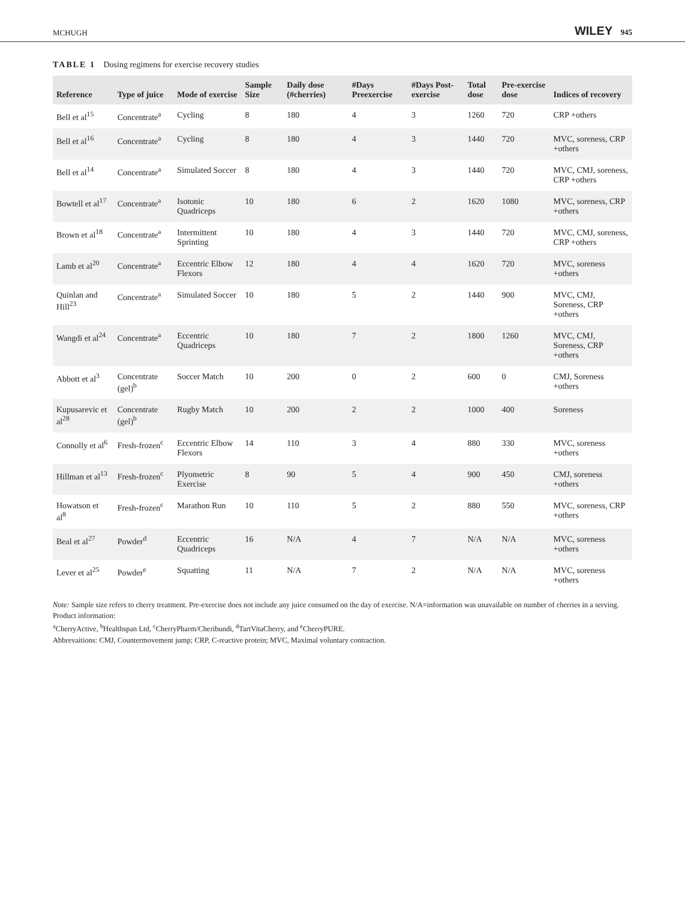MCHUGH WILEY 945
TABLE 1 Dosing regimens for exercise recovery studies
| Reference | Type of juice | Mode of exercise | Sample Size | Daily dose (#cherries) | #Days Preexercise | #Days Post-exercise | Total dose | Pre-exercise dose | Indices of recovery |
| --- | --- | --- | --- | --- | --- | --- | --- | --- | --- |
| Bell et al<sup>15</sup> | Concentrate<sup>a</sup> | Cycling | 8 | 180 | 4 | 3 | 1260 | 720 | CRP +others |
| Bell et al<sup>16</sup> | Concentrate<sup>a</sup> | Cycling | 8 | 180 | 4 | 3 | 1440 | 720 | MVC, soreness, CRP +others |
| Bell et al<sup>14</sup> | Concentrate<sup>a</sup> | Simulated Soccer | 8 | 180 | 4 | 3 | 1440 | 720 | MVC, CMJ, soreness, CRP +others |
| Bowtell et al<sup>17</sup> | Concentrate<sup>a</sup> | Isotonic Quadriceps | 10 | 180 | 6 | 2 | 1620 | 1080 | MVC, soreness, CRP +others |
| Brown et al<sup>18</sup> | Concentrate<sup>a</sup> | Intermittent Sprinting | 10 | 180 | 4 | 3 | 1440 | 720 | MVC, CMJ, soreness, CRP +others |
| Lamb et al<sup>20</sup> | Concentrate<sup>a</sup> | Eccentric Elbow Flexors | 12 | 180 | 4 | 4 | 1620 | 720 | MVC, soreness +others |
| Quinlan and Hill<sup>23</sup> | Concentrate<sup>a</sup> | Simulated Soccer | 10 | 180 | 5 | 2 | 1440 | 900 | MVC, CMJ, Soreness, CRP +others |
| Wangdi et al<sup>24</sup> | Concentrate<sup>a</sup> | Eccentric Quadriceps | 10 | 180 | 7 | 2 | 1800 | 1260 | MVC, CMJ, Soreness, CRP +others |
| Abbott et al<sup>3</sup> | Concentrate (gel)<sup>b</sup> | Soccer Match | 10 | 200 | 0 | 2 | 600 | 0 | CMJ, Soreness +others |
| Kupusarevic et al<sup>28</sup> | Concentrate (gel)<sup>b</sup> | Rugby Match | 10 | 200 | 2 | 2 | 1000 | 400 | Soreness |
| Connolly et al<sup>6</sup> | Fresh-frozen<sup>c</sup> | Eccentric Elbow Flexors | 14 | 110 | 3 | 4 | 880 | 330 | MVC, soreness +others |
| Hillman et al<sup>13</sup> | Fresh-frozen<sup>c</sup> | Plyometric Exercise | 8 | 90 | 5 | 4 | 900 | 450 | CMJ, soreness +others |
| Howatson et al<sup>8</sup> | Fresh-frozen<sup>c</sup> | Marathon Run | 10 | 110 | 5 | 2 | 880 | 550 | MVC, soreness, CRP +others |
| Beal et al<sup>27</sup> | Powder<sup>d</sup> | Eccentric Quadriceps | 16 | N/A | 4 | 7 | N/A | N/A | MVC, soreness +others |
| Lever et al<sup>25</sup> | Powder<sup>e</sup> | Squatting | 11 | N/A | 7 | 2 | N/A | N/A | MVC, soreness +others |
Note: Sample size refers to cherry treatment. Pre-exercise does not include any juice consumed on the day of exercise. N/A=information was unavailable on number of cherries in a serving. Product information:
<sup>a</sup> CherryActive, <sup>b</sup>Healthspan Ltd, <sup>c</sup>CherryPharm/Cheribundi, <sup>d</sup>TartVitaCherry, and <sup>e</sup>CherryPURE.
Abbrevaitions: CMJ, Countermovement jump; CRP, C-reactive protein; MVC, Maximal voluntary contraction.